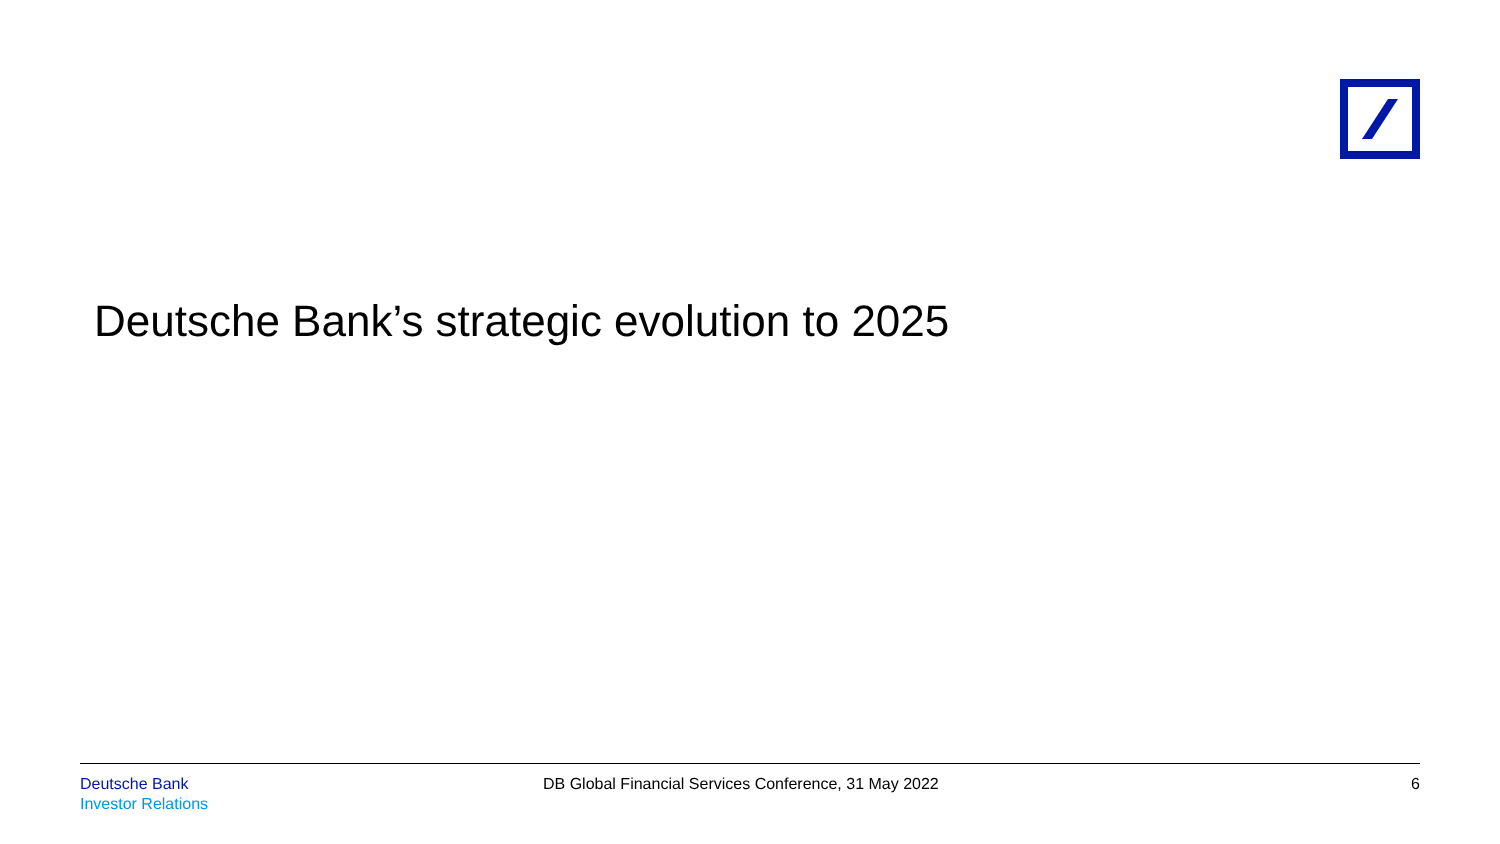Deutsche Bank’s strategic evolution to 2025
Deutsche Bank
Investor Relations
DB Global Financial Services Conference, 31 May 2022
6